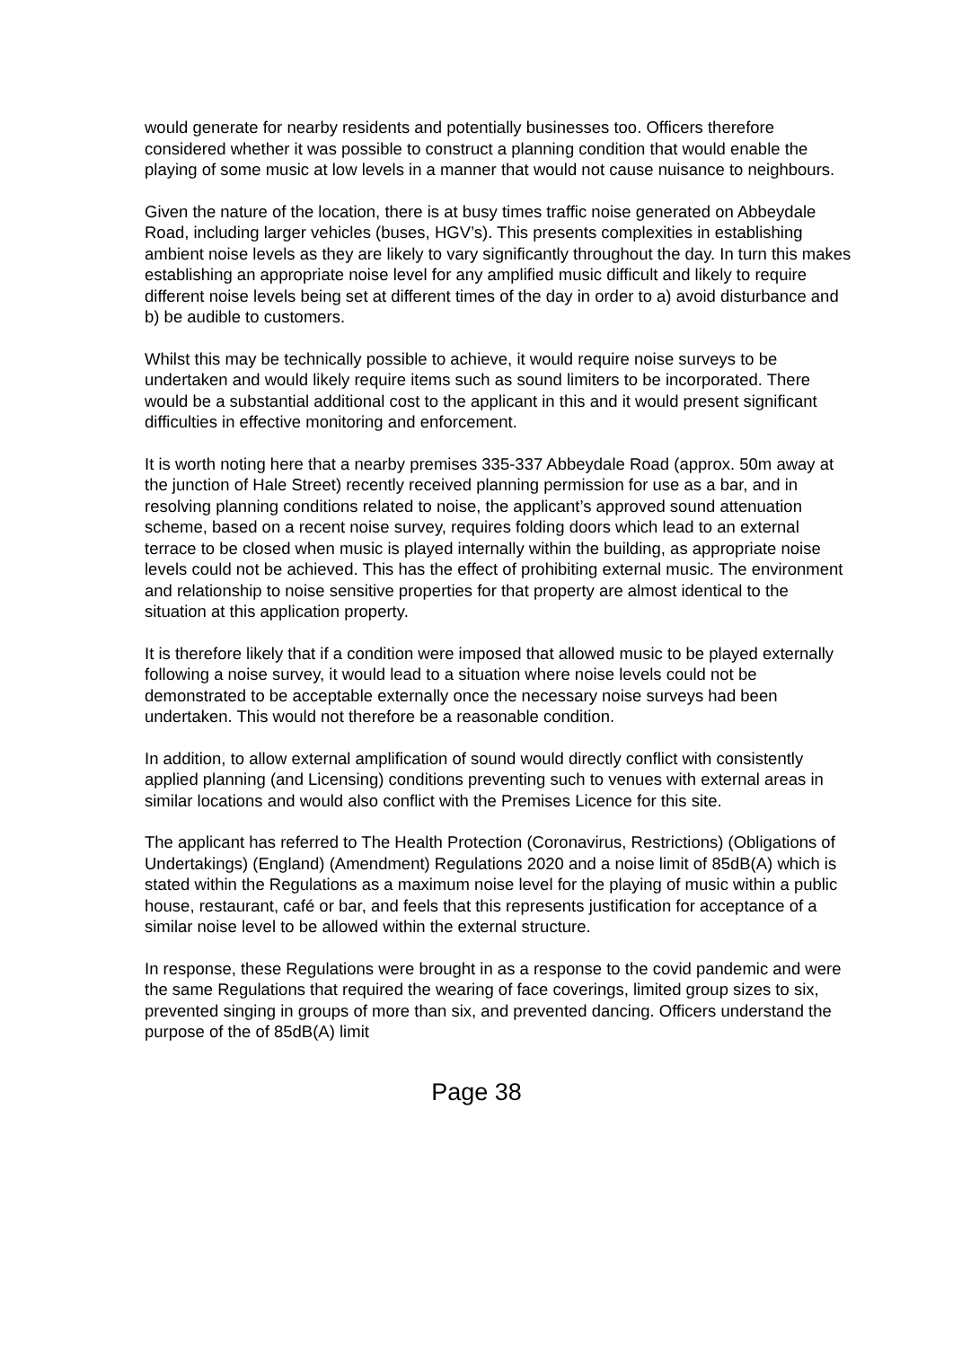would generate for nearby residents and potentially businesses too. Officers therefore considered whether it was possible to construct a planning condition that would enable the playing of some music at low levels in a manner that would not cause nuisance to neighbours.
Given the nature of the location, there is at busy times traffic noise generated on Abbeydale Road, including larger vehicles (buses, HGV’s). This presents complexities in establishing ambient noise levels as they are likely to vary significantly throughout the day. In turn this makes establishing an appropriate noise level for any amplified music difficult and likely to require different noise levels being set at different times of the day in order to a) avoid disturbance and b) be audible to customers.
Whilst this may be technically possible to achieve, it would require noise surveys to be undertaken and would likely require items such as sound limiters to be incorporated. There would be a substantial additional cost to the applicant in this and it would present significant difficulties in effective monitoring and enforcement.
It is worth noting here that a nearby premises 335-337 Abbeydale Road (approx. 50m away at the junction of Hale Street) recently received planning permission for use as a bar, and in resolving planning conditions related to noise, the applicant’s approved sound attenuation scheme, based on a recent noise survey, requires folding doors which lead to an external terrace to be closed when music is played internally within the building, as appropriate noise levels could not be achieved. This has the effect of prohibiting external music. The environment and relationship to noise sensitive properties for that property are almost identical to the situation at this application property.
It is therefore likely that if a condition were imposed that allowed music to be played externally following a noise survey, it would lead to a situation where noise levels could not be demonstrated to be acceptable externally once the necessary noise surveys had been undertaken. This would not therefore be a reasonable condition.
In addition, to allow external amplification of sound would directly conflict with consistently applied planning (and Licensing) conditions preventing such to venues with external areas in similar locations and would also conflict with the Premises Licence for this site.
The applicant has referred to The Health Protection (Coronavirus, Restrictions) (Obligations of Undertakings) (England) (Amendment) Regulations 2020 and a noise limit of 85dB(A) which is stated within the Regulations as a maximum noise level for the playing of music within a public house, restaurant, café or bar, and feels that this represents justification for acceptance of a similar noise level to be allowed within the external structure.
In response, these Regulations were brought in as a response to the covid pandemic and were the same Regulations that required the wearing of face coverings, limited group sizes to six, prevented singing in groups of more than six, and prevented dancing. Officers understand the purpose of the of 85dB(A) limit
Page 38